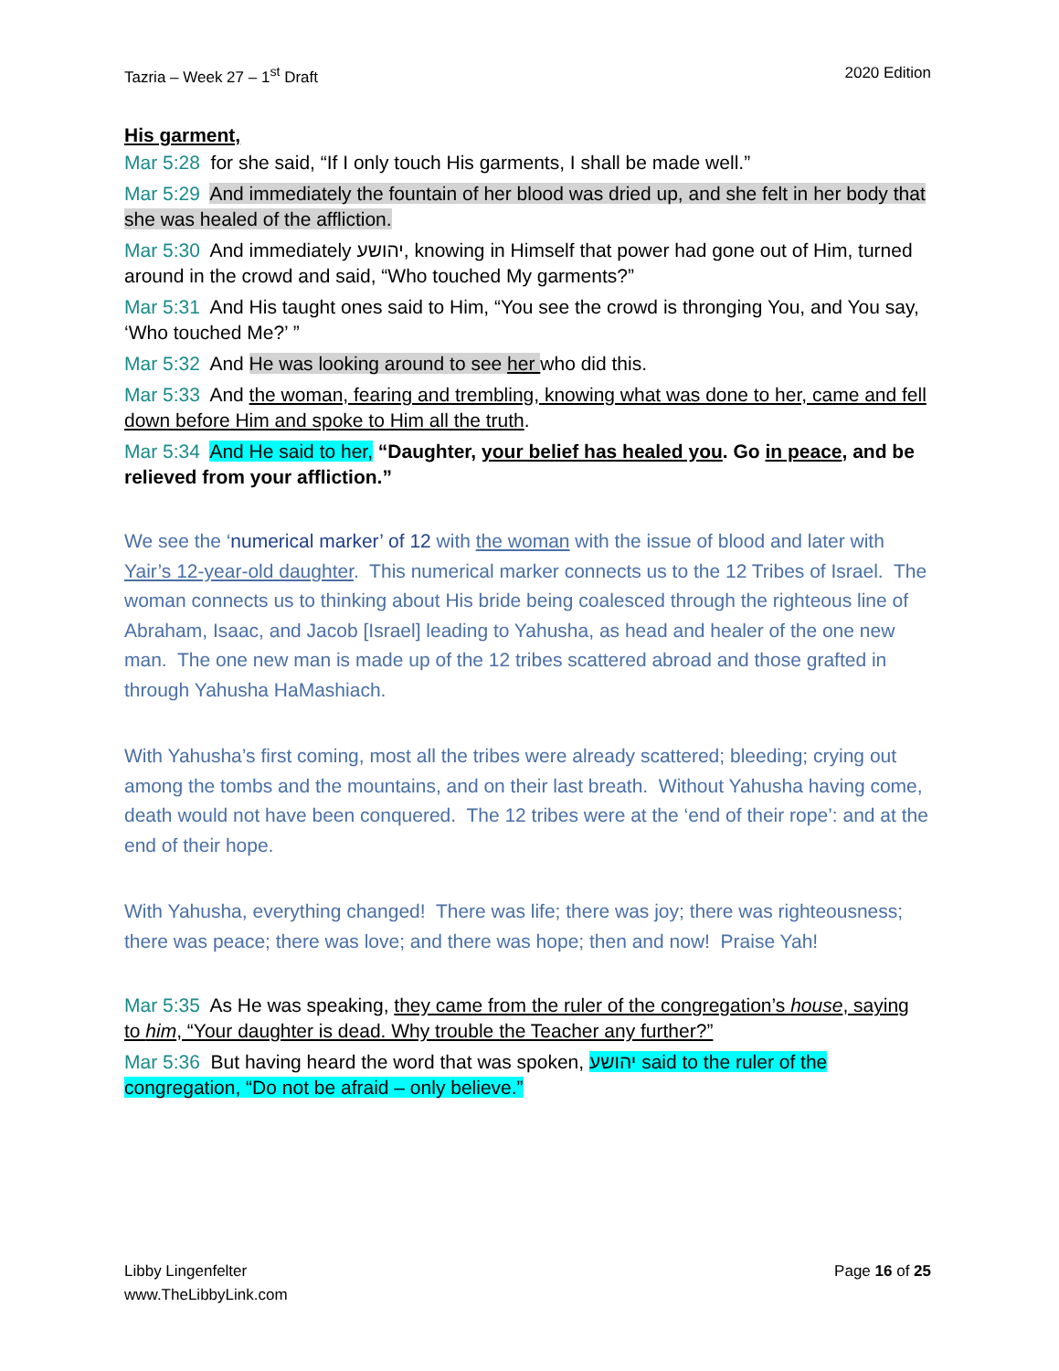Tazria – Week 27 – 1<sup>st</sup> Draft 2020 Edition
His garment,
Mar 5:28 for she said, “If I only touch His garments, I shall be made well.”
Mar 5:29 And immediately the fountain of her blood was dried up, and she felt in her body that she was healed of the affliction.
Mar 5:30 And immediately יהושע, knowing in Himself that power had gone out of Him, turned around in the crowd and said, “Who touched My garments?”
Mar 5:31 And His taught ones said to Him, “You see the crowd is thronging You, and You say, ‘Who touched Me?’ ”
Mar 5:32 And He was looking around to see her who did this.
Mar 5:33 And the woman, fearing and trembling, knowing what was done to her, came and fell down before Him and spoke to Him all the truth.
Mar 5:34 And He said to her, “Daughter, your belief has healed you. Go in peace, and be relieved from your affliction.”
We see the ‘numerical marker’ of 12 with the woman with the issue of blood and later with Yair’s 12-year-old daughter. This numerical marker connects us to the 12 Tribes of Israel. The woman connects us to thinking about His bride being coalesced through the righteous line of Abraham, Isaac, and Jacob [Israel] leading to Yahusha, as head and healer of the one new man. The one new man is made up of the 12 tribes scattered abroad and those grafted in through Yahusha HaMashiach.
With Yahusha’s first coming, most all the tribes were already scattered; bleeding; crying out among the tombs and the mountains, and on their last breath. Without Yahusha having come, death would not have been conquered. The 12 tribes were at the ‘end of their rope’: and at the end of their hope.
With Yahusha, everything changed! There was life; there was joy; there was righteousness; there was peace; there was love; and there was hope; then and now! Praise Yah!
Mar 5:35 As He was speaking, they came from the ruler of the congregation’s house, saying to him, “Your daughter is dead. Why trouble the Teacher any further?”
Mar 5:36 But having heard the word that was spoken, יהושע said to the ruler of the congregation, “Do not be afraid – only believe.”
Libby Lingenfelter
www.TheLibbyLink.com Page 16 of 25